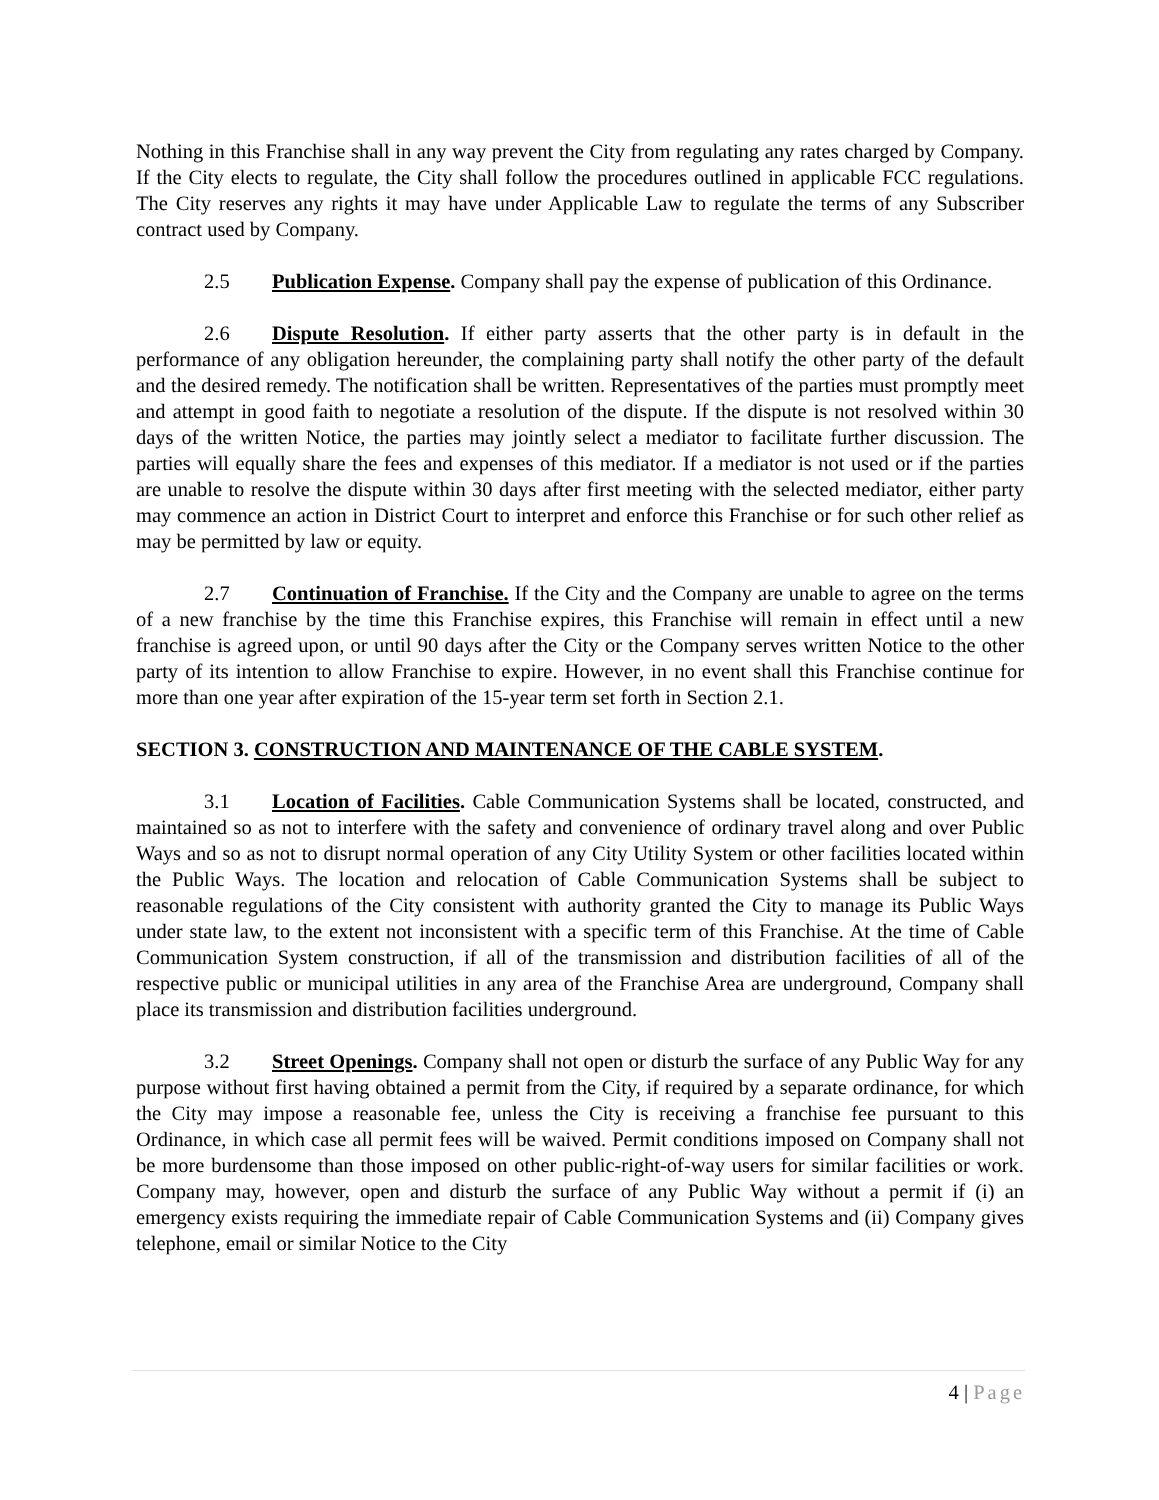Nothing in this Franchise shall in any way prevent the City from regulating any rates charged by Company. If the City elects to regulate, the City shall follow the procedures outlined in applicable FCC regulations. The City reserves any rights it may have under Applicable Law to regulate the terms of any Subscriber contract used by Company.
2.5 Publication Expense. Company shall pay the expense of publication of this Ordinance.
2.6 Dispute Resolution. If either party asserts that the other party is in default in the performance of any obligation hereunder, the complaining party shall notify the other party of the default and the desired remedy. The notification shall be written. Representatives of the parties must promptly meet and attempt in good faith to negotiate a resolution of the dispute. If the dispute is not resolved within 30 days of the written Notice, the parties may jointly select a mediator to facilitate further discussion. The parties will equally share the fees and expenses of this mediator. If a mediator is not used or if the parties are unable to resolve the dispute within 30 days after first meeting with the selected mediator, either party may commence an action in District Court to interpret and enforce this Franchise or for such other relief as may be permitted by law or equity.
2.7 Continuation of Franchise. If the City and the Company are unable to agree on the terms of a new franchise by the time this Franchise expires, this Franchise will remain in effect until a new franchise is agreed upon, or until 90 days after the City or the Company serves written Notice to the other party of its intention to allow Franchise to expire. However, in no event shall this Franchise continue for more than one year after expiration of the 15-year term set forth in Section 2.1.
SECTION 3. CONSTRUCTION AND MAINTENANCE OF THE CABLE SYSTEM.
3.1 Location of Facilities. Cable Communication Systems shall be located, constructed, and maintained so as not to interfere with the safety and convenience of ordinary travel along and over Public Ways and so as not to disrupt normal operation of any City Utility System or other facilities located within the Public Ways. The location and relocation of Cable Communication Systems shall be subject to reasonable regulations of the City consistent with authority granted the City to manage its Public Ways under state law, to the extent not inconsistent with a specific term of this Franchise. At the time of Cable Communication System construction, if all of the transmission and distribution facilities of all of the respective public or municipal utilities in any area of the Franchise Area are underground, Company shall place its transmission and distribution facilities underground.
3.2 Street Openings. Company shall not open or disturb the surface of any Public Way for any purpose without first having obtained a permit from the City, if required by a separate ordinance, for which the City may impose a reasonable fee, unless the City is receiving a franchise fee pursuant to this Ordinance, in which case all permit fees will be waived. Permit conditions imposed on Company shall not be more burdensome than those imposed on other public-right-of-way users for similar facilities or work. Company may, however, open and disturb the surface of any Public Way without a permit if (i) an emergency exists requiring the immediate repair of Cable Communication Systems and (ii) Company gives telephone, email or similar Notice to the City
4 | Page